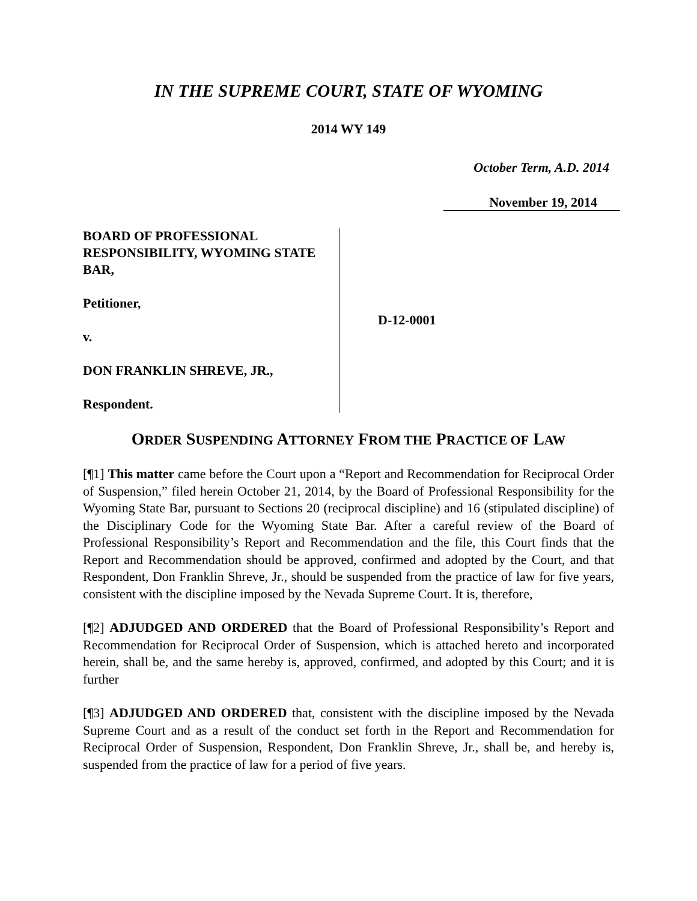IN THE SUPREME COURT, STATE OF WYOMING
2014 WY 149
October Term, A.D. 2014
November 19, 2014
BOARD OF PROFESSIONAL RESPONSIBILITY, WYOMING STATE BAR,
Petitioner,
v.
DON FRANKLIN SHREVE, JR.,
Respondent.
D-12-0001
ORDER SUSPENDING ATTORNEY FROM THE PRACTICE OF LAW
[¶1] This matter came before the Court upon a “Report and Recommendation for Reciprocal Order of Suspension,” filed herein October 21, 2014, by the Board of Professional Responsibility for the Wyoming State Bar, pursuant to Sections 20 (reciprocal discipline) and 16 (stipulated discipline) of the Disciplinary Code for the Wyoming State Bar. After a careful review of the Board of Professional Responsibility’s Report and Recommendation and the file, this Court finds that the Report and Recommendation should be approved, confirmed and adopted by the Court, and that Respondent, Don Franklin Shreve, Jr., should be suspended from the practice of law for five years, consistent with the discipline imposed by the Nevada Supreme Court. It is, therefore,
[¶2] ADJUDGED AND ORDERED that the Board of Professional Responsibility’s Report and Recommendation for Reciprocal Order of Suspension, which is attached hereto and incorporated herein, shall be, and the same hereby is, approved, confirmed, and adopted by this Court; and it is further
[¶3] ADJUDGED AND ORDERED that, consistent with the discipline imposed by the Nevada Supreme Court and as a result of the conduct set forth in the Report and Recommendation for Reciprocal Order of Suspension, Respondent, Don Franklin Shreve, Jr., shall be, and hereby is, suspended from the practice of law for a period of five years.